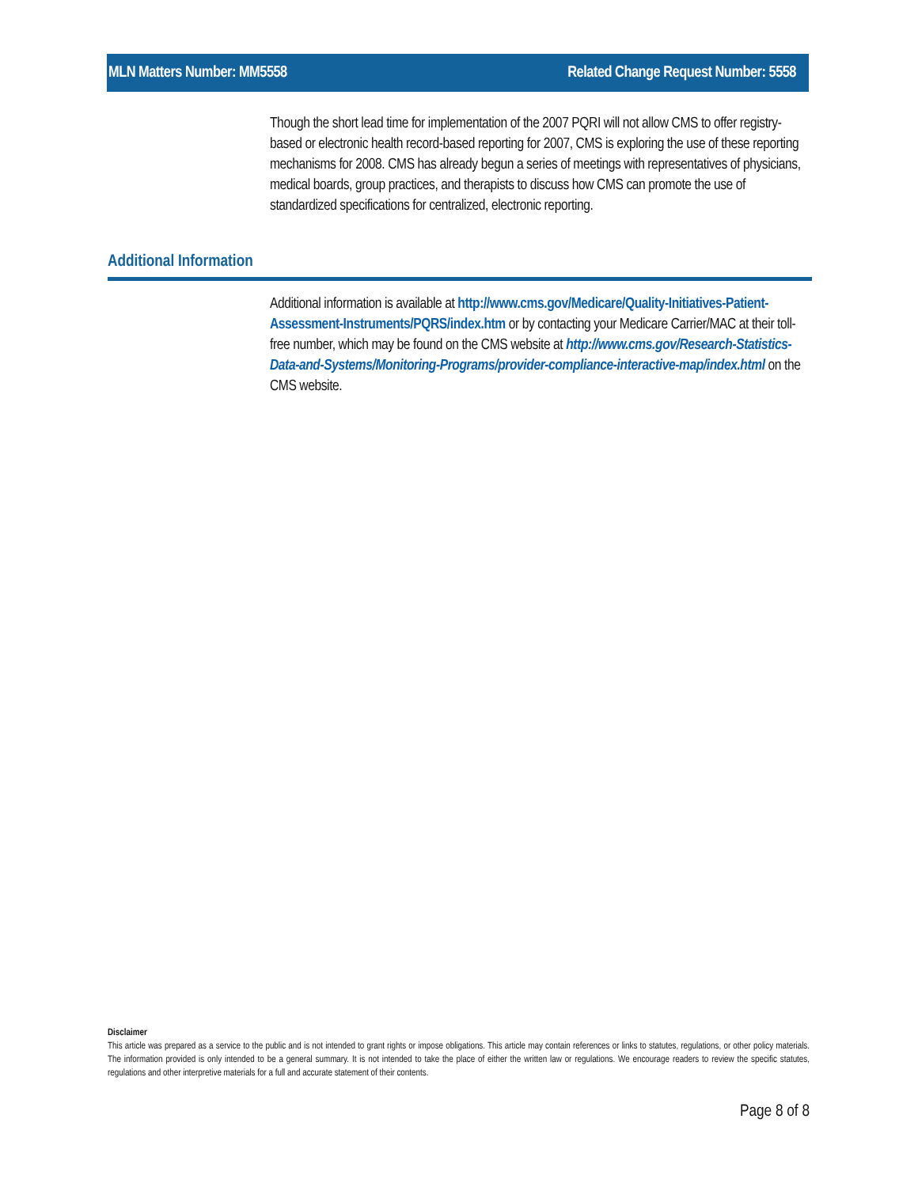MLN Matters Number: MM5558 Related Change Request Number: 5558
Though the short lead time for implementation of the 2007 PQRI will not allow CMS to offer registry-based or electronic health record-based reporting for 2007, CMS is exploring the use of these reporting mechanisms for 2008. CMS has already begun a series of meetings with representatives of physicians, medical boards, group practices, and therapists to discuss how CMS can promote the use of standardized specifications for centralized, electronic reporting.
Additional Information
Additional information is available at http://www.cms.gov/Medicare/Quality-Initiatives-Patient-Assessment-Instruments/PQRS/index.htm or by contacting your Medicare Carrier/MAC at their toll-free number, which may be found on the CMS website at http://www.cms.gov/Research-Statistics-Data-and-Systems/Monitoring-Programs/provider-compliance-interactive-map/index.html on the CMS website.
Disclaimer
This article was prepared as a service to the public and is not intended to grant rights or impose obligations. This article may contain references or links to statutes, regulations, or other policy materials. The information provided is only intended to be a general summary. It is not intended to take the place of either the written law or regulations. We encourage readers to review the specific statutes, regulations and other interpretive materials for a full and accurate statement of their contents.
Page 8 of 8